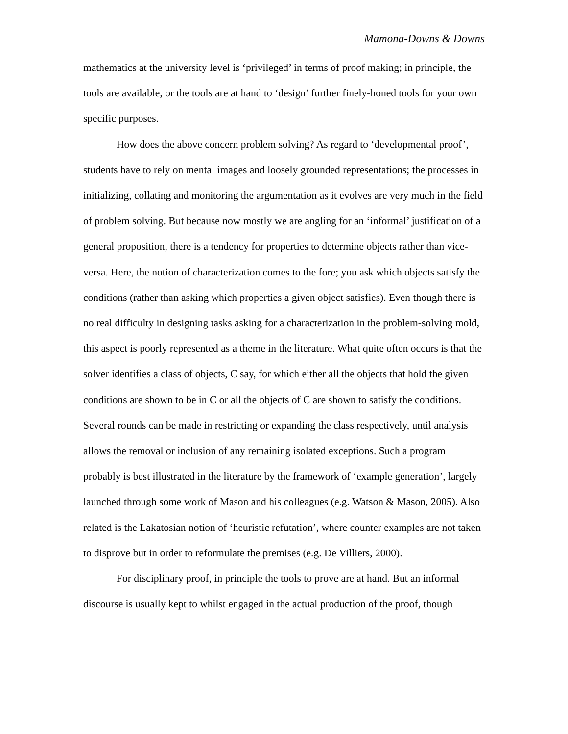Mamona-Downs & Downs
mathematics at the university level is ‘privileged’ in terms of proof making; in principle, the tools are available, or the tools are at hand to ‘design’ further finely-honed tools for your own specific purposes.
How does the above concern problem solving? As regard to ‘developmental proof’, students have to rely on mental images and loosely grounded representations; the processes in initializing, collating and monitoring the argumentation as it evolves are very much in the field of problem solving. But because now mostly we are angling for an ‘informal’ justification of a general proposition, there is a tendency for properties to determine objects rather than vice-versa. Here, the notion of characterization comes to the fore; you ask which objects satisfy the conditions (rather than asking which properties a given object satisfies). Even though there is no real difficulty in designing tasks asking for a characterization in the problem-solving mold, this aspect is poorly represented as a theme in the literature. What quite often occurs is that the solver identifies a class of objects, C say, for which either all the objects that hold the given conditions are shown to be in C or all the objects of C are shown to satisfy the conditions. Several rounds can be made in restricting or expanding the class respectively, until analysis allows the removal or inclusion of any remaining isolated exceptions. Such a program probably is best illustrated in the literature by the framework of ‘example generation’, largely launched through some work of Mason and his colleagues (e.g. Watson & Mason, 2005). Also related is the Lakatosian notion of ‘heuristic refutation’, where counter examples are not taken to disprove but in order to reformulate the premises (e.g. De Villiers, 2000).
For disciplinary proof, in principle the tools to prove are at hand. But an informal discourse is usually kept to whilst engaged in the actual production of the proof, though